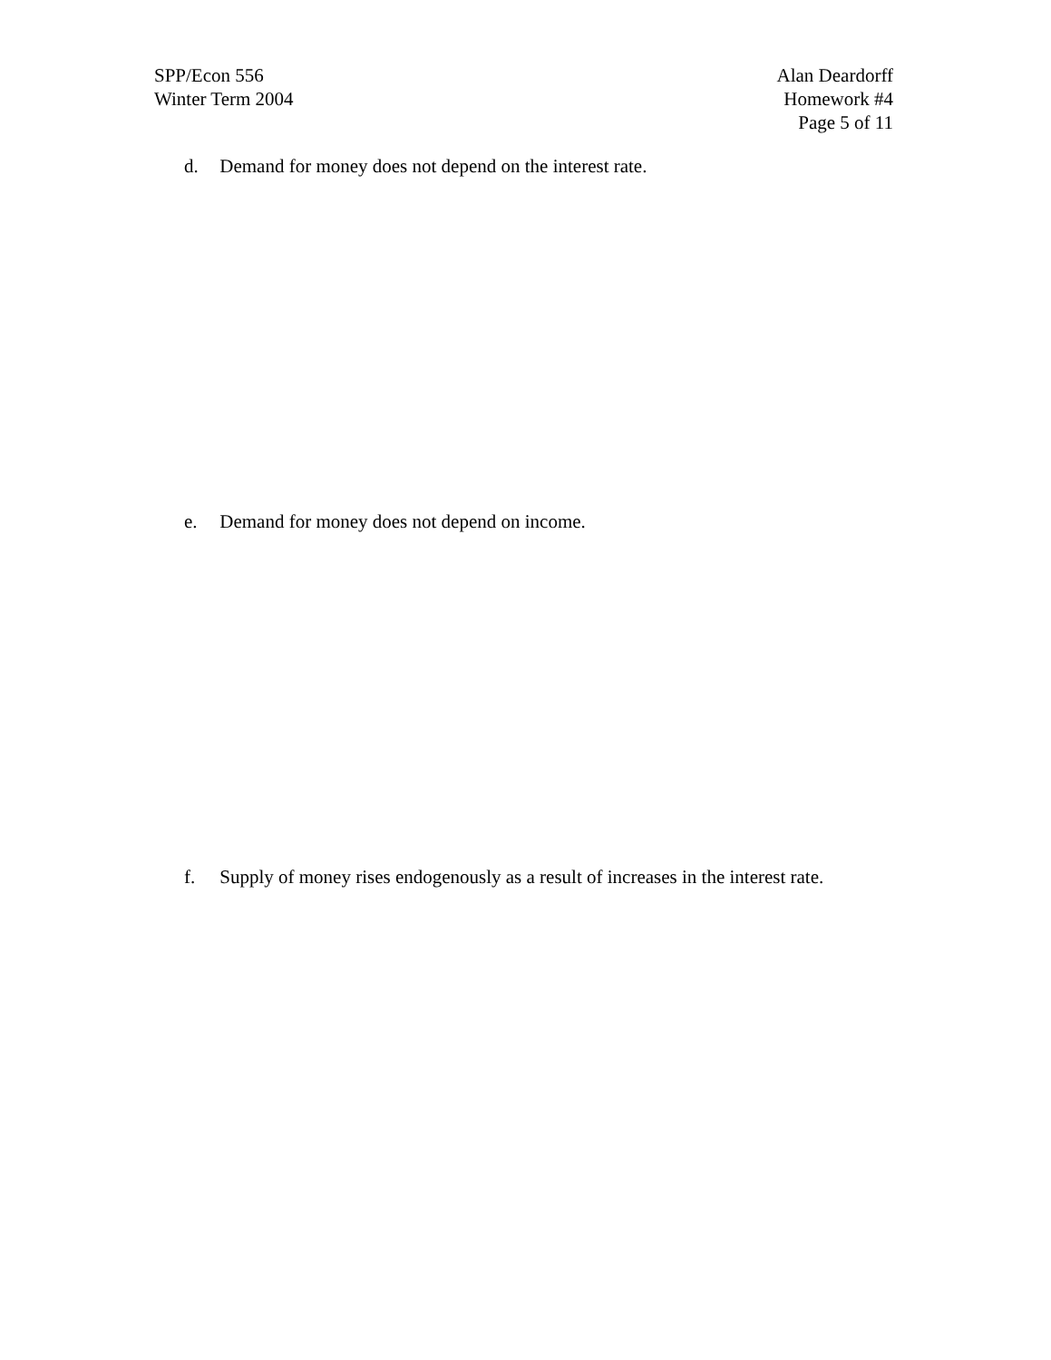SPP/Econ 556
Winter Term 2004
Alan Deardorff
Homework #4
Page 5 of 11
d. Demand for money does not depend on the interest rate.
e. Demand for money does not depend on income.
f. Supply of money rises endogenously as a result of increases in the interest rate.